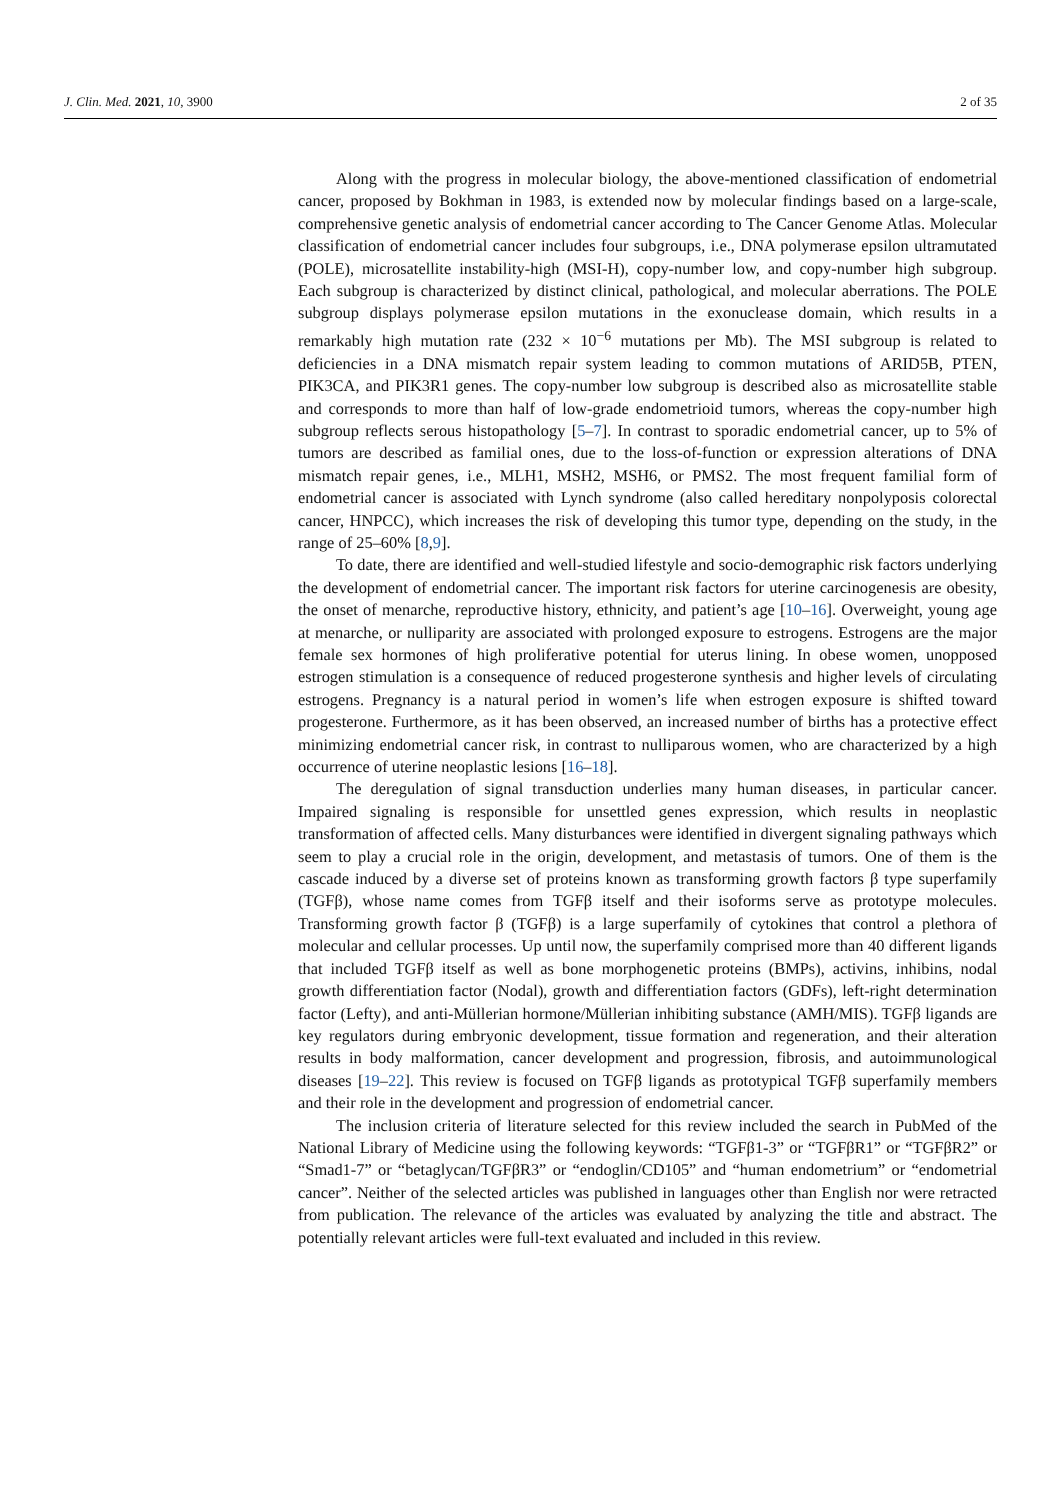J. Clin. Med. 2021, 10, 3900 2 of 35
Along with the progress in molecular biology, the above-mentioned classification of endometrial cancer, proposed by Bokhman in 1983, is extended now by molecular findings based on a large-scale, comprehensive genetic analysis of endometrial cancer according to The Cancer Genome Atlas. Molecular classification of endometrial cancer includes four subgroups, i.e., DNA polymerase epsilon ultramutated (POLE), microsatellite instability-high (MSI-H), copy-number low, and copy-number high subgroup. Each subgroup is characterized by distinct clinical, pathological, and molecular aberrations. The POLE subgroup displays polymerase epsilon mutations in the exonuclease domain, which results in a remarkably high mutation rate (232 × 10<sup>−6</sup> mutations per Mb). The MSI subgroup is related to deficiencies in a DNA mismatch repair system leading to common mutations of ARID5B, PTEN, PIK3CA, and PIK3R1 genes. The copy-number low subgroup is described also as microsatellite stable and corresponds to more than half of low-grade endometrioid tumors, whereas the copy-number high subgroup reflects serous histopathology [5–7]. In contrast to sporadic endometrial cancer, up to 5% of tumors are described as familial ones, due to the loss-of-function or expression alterations of DNA mismatch repair genes, i.e., MLH1, MSH2, MSH6, or PMS2. The most frequent familial form of endometrial cancer is associated with Lynch syndrome (also called hereditary nonpolyposis colorectal cancer, HNPCC), which increases the risk of developing this tumor type, depending on the study, in the range of 25–60% [8,9].
To date, there are identified and well-studied lifestyle and socio-demographic risk factors underlying the development of endometrial cancer. The important risk factors for uterine carcinogenesis are obesity, the onset of menarche, reproductive history, ethnicity, and patient’s age [10–16]. Overweight, young age at menarche, or nulliparity are associated with prolonged exposure to estrogens. Estrogens are the major female sex hormones of high proliferative potential for uterus lining. In obese women, unopposed estrogen stimulation is a consequence of reduced progesterone synthesis and higher levels of circulating estrogens. Pregnancy is a natural period in women’s life when estrogen exposure is shifted toward progesterone. Furthermore, as it has been observed, an increased number of births has a protective effect minimizing endometrial cancer risk, in contrast to nulliparous women, who are characterized by a high occurrence of uterine neoplastic lesions [16–18].
The deregulation of signal transduction underlies many human diseases, in particular cancer. Impaired signaling is responsible for unsettled genes expression, which results in neoplastic transformation of affected cells. Many disturbances were identified in divergent signaling pathways which seem to play a crucial role in the origin, development, and metastasis of tumors. One of them is the cascade induced by a diverse set of proteins known as transforming growth factors β type superfamily (TGFβ), whose name comes from TGFβ itself and their isoforms serve as prototype molecules. Transforming growth factor β (TGFβ) is a large superfamily of cytokines that control a plethora of molecular and cellular processes. Up until now, the superfamily comprised more than 40 different ligands that included TGFβ itself as well as bone morphogenetic proteins (BMPs), activins, inhibins, nodal growth differentiation factor (Nodal), growth and differentiation factors (GDFs), left-right determination factor (Lefty), and anti-Müllerian hormone/Müllerian inhibiting substance (AMH/MIS). TGFβ ligands are key regulators during embryonic development, tissue formation and regeneration, and their alteration results in body malformation, cancer development and progression, fibrosis, and autoimmunological diseases [19–22]. This review is focused on TGFβ ligands as prototypical TGFβ superfamily members and their role in the development and progression of endometrial cancer.
The inclusion criteria of literature selected for this review included the search in PubMed of the National Library of Medicine using the following keywords: “TGFβ1-3” or “TGFβR1” or “TGFβR2” or “Smad1-7” or “betaglycan/TGFβR3” or “endoglin/CD105” and “human endometrium” or “endometrial cancer”. Neither of the selected articles was published in languages other than English nor were retracted from publication. The relevance of the articles was evaluated by analyzing the title and abstract. The potentially relevant articles were full-text evaluated and included in this review.